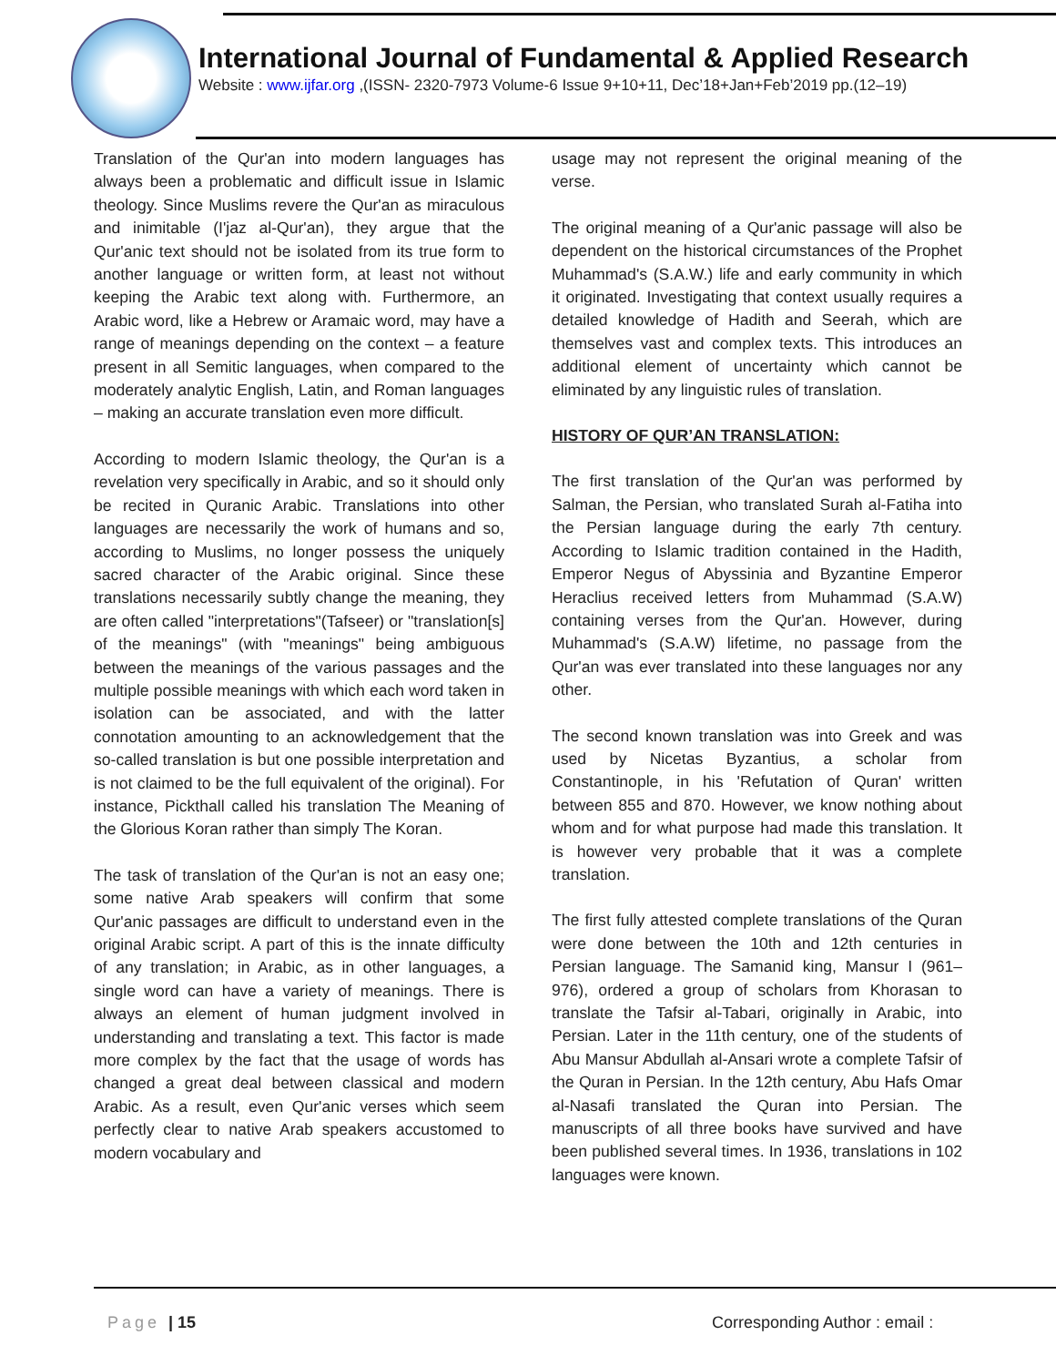International Journal of Fundamental & Applied Research
Website : www.ijfar.org ,(ISSN- 2320-7973 Volume-6 Issue 9+10+11, Dec’18+Jan+Feb’2019 pp.(12–19)
Translation of the Qur'an into modern languages has always been a problematic and difficult issue in Islamic theology. Since Muslims revere the Qur'an as miraculous and inimitable (I'jaz al-Qur'an), they argue that the Qur'anic text should not be isolated from its true form to another language or written form, at least not without keeping the Arabic text along with. Furthermore, an Arabic word, like a Hebrew or Aramaic word, may have a range of meanings depending on the context – a feature present in all Semitic languages, when compared to the moderately analytic English, Latin, and Roman languages – making an accurate translation even more difficult.
According to modern Islamic theology, the Qur'an is a revelation very specifically in Arabic, and so it should only be recited in Quranic Arabic. Translations into other languages are necessarily the work of humans and so, according to Muslims, no longer possess the uniquely sacred character of the Arabic original. Since these translations necessarily subtly change the meaning, they are often called "interpretations"(Tafseer) or "translation[s] of the meanings" (with "meanings" being ambiguous between the meanings of the various passages and the multiple possible meanings with which each word taken in isolation can be associated, and with the latter connotation amounting to an acknowledgement that the so-called translation is but one possible interpretation and is not claimed to be the full equivalent of the original). For instance, Pickthall called his translation The Meaning of the Glorious Koran rather than simply The Koran.
The task of translation of the Qur'an is not an easy one; some native Arab speakers will confirm that some Qur'anic passages are difficult to understand even in the original Arabic script. A part of this is the innate difficulty of any translation; in Arabic, as in other languages, a single word can have a variety of meanings. There is always an element of human judgment involved in understanding and translating a text. This factor is made more complex by the fact that the usage of words has changed a great deal between classical and modern Arabic. As a result, even Qur'anic verses which seem perfectly clear to native Arab speakers accustomed to modern vocabulary and
usage may not represent the original meaning of the verse.
The original meaning of a Qur'anic passage will also be dependent on the historical circumstances of the Prophet Muhammad's (S.A.W.) life and early community in which it originated. Investigating that context usually requires a detailed knowledge of Hadith and Seerah, which are themselves vast and complex texts. This introduces an additional element of uncertainty which cannot be eliminated by any linguistic rules of translation.
HISTORY OF QUR’AN TRANSLATION:
The first translation of the Qur'an was performed by Salman, the Persian, who translated Surah al-Fatiha into the Persian language during the early 7th century. According to Islamic tradition contained in the Hadith, Emperor Negus of Abyssinia and Byzantine Emperor Heraclius received letters from Muhammad (S.A.W) containing verses from the Qur'an. However, during Muhammad's (S.A.W) lifetime, no passage from the Qur'an was ever translated into these languages nor any other.
The second known translation was into Greek and was used by Nicetas Byzantius, a scholar from Constantinople, in his 'Refutation of Quran' written between 855 and 870. However, we know nothing about whom and for what purpose had made this translation. It is however very probable that it was a complete translation.
The first fully attested complete translations of the Quran were done between the 10th and 12th centuries in Persian language. The Samanid king, Mansur I (961–976), ordered a group of scholars from Khorasan to translate the Tafsir al-Tabari, originally in Arabic, into Persian. Later in the 11th century, one of the students of Abu Mansur Abdullah al-Ansari wrote a complete Tafsir of the Quran in Persian. In the 12th century, Abu Hafs Omar al-Nasafi translated the Quran into Persian. The manuscripts of all three books have survived and have been published several times. In 1936, translations in 102 languages were known.
Page | 15 Corresponding Author : email :